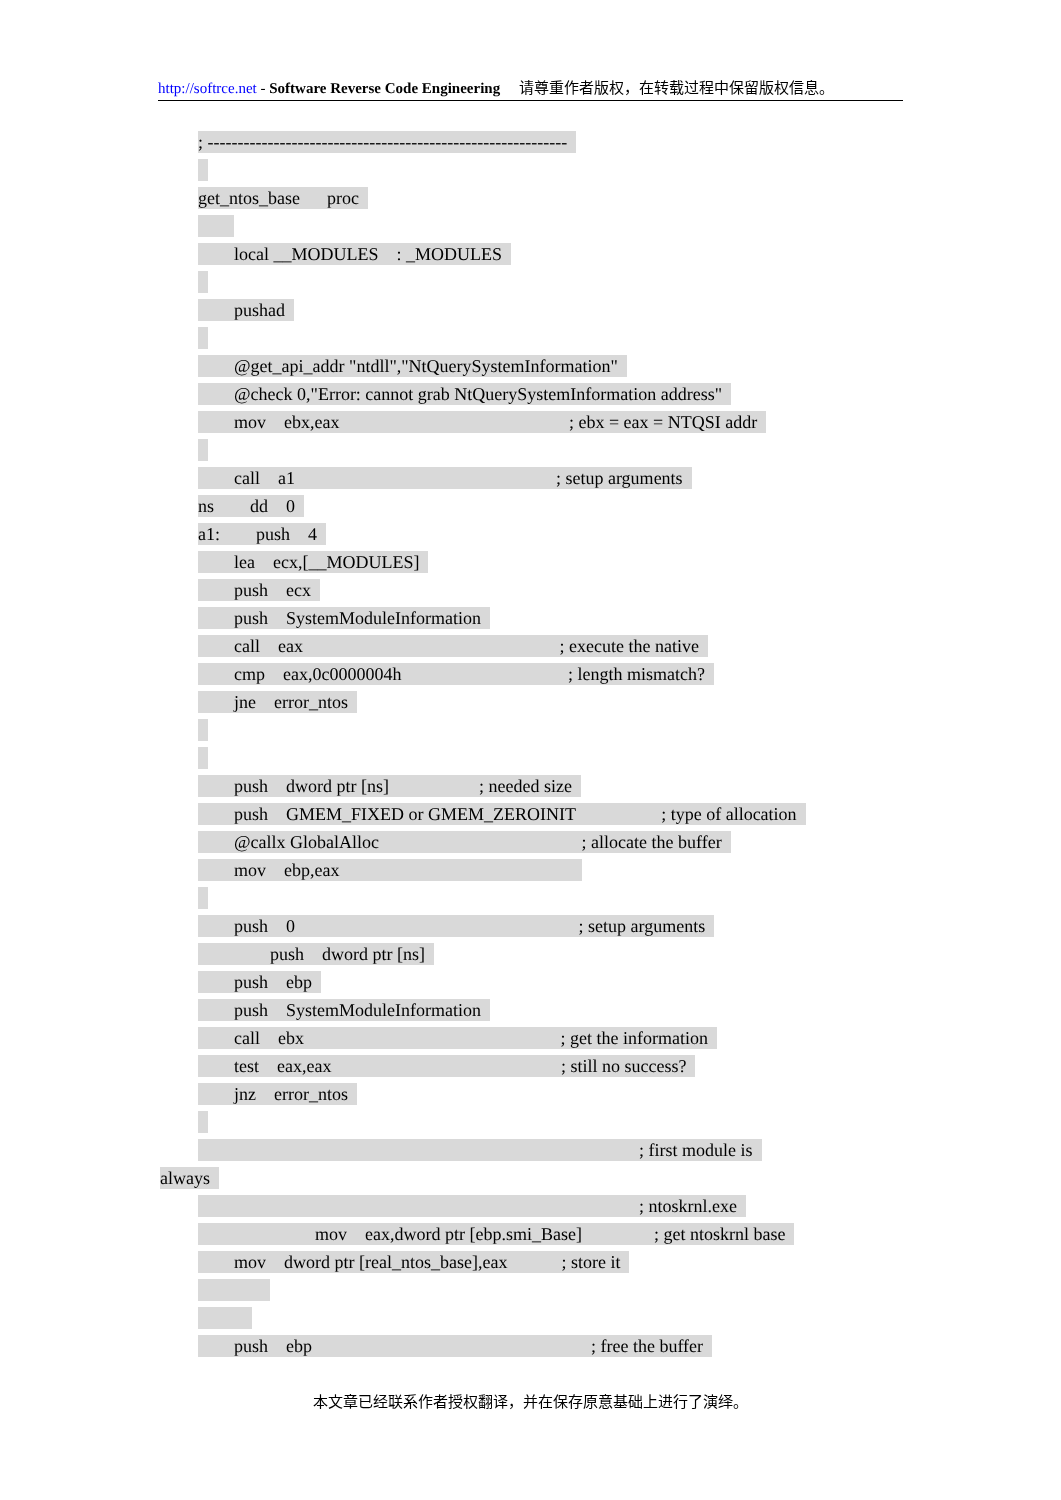http://softrce.net - Software Reverse Code Engineering 请尊重作者版权，在转载过程中保留版权信息。
; ------------------------------------------------------------
get_ntos_base proc
local __MODULES : _MODULES
pushad
@get_api_addr "ntdll","NtQuerySystemInformation"
@check 0,"Error: cannot grab NtQuerySystemInformation address"
mov ebx,eax ; ebx = eax = NTQSI addr
call a1 ; setup arguments
ns dd 0
a1: push 4
lea ecx,[__MODULES]
push ecx
push SystemModuleInformation
call eax ; execute the native
cmp eax,0c0000004h ; length mismatch?
jne error_ntos
push dword ptr [ns] ; needed size
push GMEM_FIXED or GMEM_ZEROINIT ; type of allocation
@callx GlobalAlloc ; allocate the buffer
mov ebp,eax
push 0 ; setup arguments
push dword ptr [ns]
push ebp
push SystemModuleInformation
call ebx ; get the information
test eax,eax ; still no success?
jnz error_ntos
; first module is
always
; ntoskrnl.exe
mov eax,dword ptr [ebp.smi_Base] ; get ntoskrnl base
mov dword ptr [real_ntos_base],eax ; store it
push ebp ; free the buffer
本文章已经联系作者授权翻译，并在保存原意基础上进行了演绎。